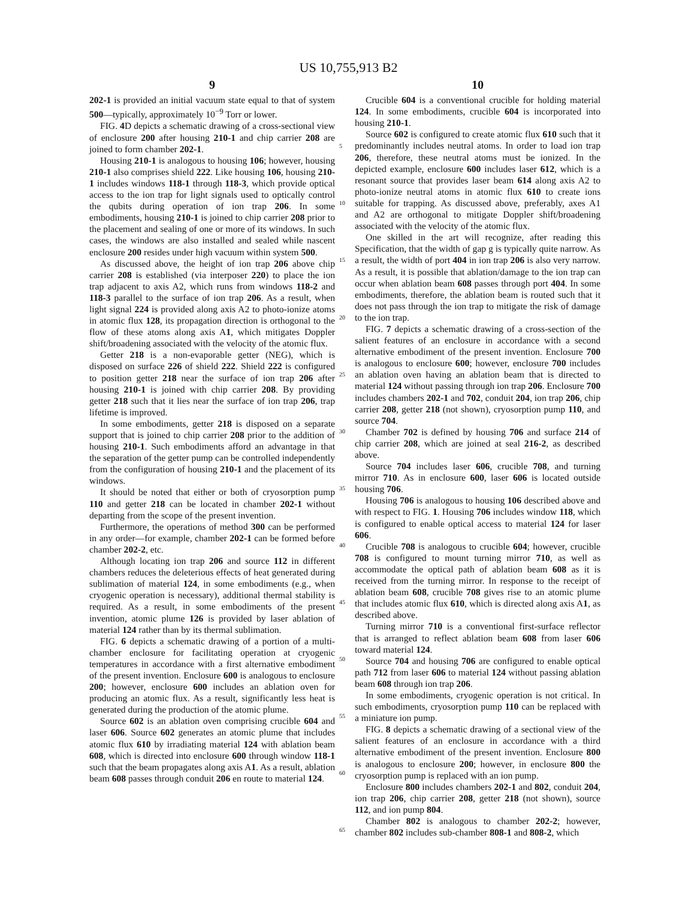US 10,755,913 B2
9
202-1 is provided an initial vacuum state equal to that of system 500—typically, approximately 10<sup>−9</sup> Torr or lower.
FIG. 4 D depicts a schematic drawing of a cross-sectional view of enclosure 200 after housing 210-1 and chip carrier 208 are joined to form chamber 202-1.
Housing 210-1 is analogous to housing 106; however, housing 210-1 also comprises shield 222. Like housing 106, housing 210-1 includes windows 118-1 through 118-3, which provide optical access to the ion trap for light signals used to optically control the qubits during operation of ion trap 206. In some embodiments, housing 210-1 is joined to chip carrier 208 prior to the placement and sealing of one or more of its windows. In such cases, the windows are also installed and sealed while nascent enclosure 200 resides under high vacuum within system 500.
As discussed above, the height of ion trap 206 above chip carrier 208 is established (via interposer 220) to place the ion trap adjacent to axis A2, which runs from windows 118-2 and 118-3 parallel to the surface of ion trap 206. As a result, when light signal 224 is provided along axis A2 to photo-ionize atoms in atomic flux 128, its propagation direction is orthogonal to the flow of these atoms along axis A1, which mitigates Doppler shift/broadening associated with the velocity of the atomic flux.
Getter 218 is a non-evaporable getter (NEG), which is disposed on surface 226 of shield 222. Shield 222 is configured to position getter 218 near the surface of ion trap 206 after housing 210-1 is joined with chip carrier 208. By providing getter 218 such that it lies near the surface of ion trap 206, trap lifetime is improved.
In some embodiments, getter 218 is disposed on a separate support that is joined to chip carrier 208 prior to the addition of housing 210-1. Such embodiments afford an advantage in that the separation of the getter pump can be controlled independently from the configuration of housing 210-1 and the placement of its windows.
It should be noted that either or both of cryosorption pump 110 and getter 218 can be located in chamber 202-1 without departing from the scope of the present invention.
Furthermore, the operations of method 300 can be performed in any order—for example, chamber 202-1 can be formed before chamber 202-2, etc.
Although locating ion trap 206 and source 112 in different chambers reduces the deleterious effects of heat generated during sublimation of material 124, in some embodiments (e.g., when cryogenic operation is necessary), additional thermal stability is required. As a result, in some embodiments of the present invention, atomic plume 126 is provided by laser ablation of material 124 rather than by its thermal sublimation.
FIG. 6 depicts a schematic drawing of a portion of a multi-chamber enclosure for facilitating operation at cryogenic temperatures in accordance with a first alternative embodiment of the present invention. Enclosure 600 is analogous to enclosure 200; however, enclosure 600 includes an ablation oven for producing an atomic flux. As a result, significantly less heat is generated during the production of the atomic plume.
Source 602 is an ablation oven comprising crucible 604 and laser 606. Source 602 generates an atomic plume that includes atomic flux 610 by irradiating material 124 with ablation beam 608, which is directed into enclosure 600 through window 118-1 such that the beam propagates along axis A1. As a result, ablation beam 608 passes through conduit 206 en route to material 124.
5
10
15
20
25
30
35
40
45
50
55
60
65
10
Crucible 604 is a conventional crucible for holding material 124. In some embodiments, crucible 604 is incorporated into housing 210-1.
Source 602 is configured to create atomic flux 610 such that it predominantly includes neutral atoms. In order to load ion trap 206, therefore, these neutral atoms must be ionized. In the depicted example, enclosure 600 includes laser 612, which is a resonant source that provides laser beam 614 along axis A2 to photo-ionize neutral atoms in atomic flux 610 to create ions suitable for trapping. As discussed above, preferably, axes A1 and A2 are orthogonal to mitigate Doppler shift/broadening associated with the velocity of the atomic flux.
One skilled in the art will recognize, after reading this Specification, that the width of gap g is typically quite narrow. As a result, the width of port 404 in ion trap 206 is also very narrow. As a result, it is possible that ablation/damage to the ion trap can occur when ablation beam 608 passes through port 404. In some embodiments, therefore, the ablation beam is routed such that it does not pass through the ion trap to mitigate the risk of damage to the ion trap.
FIG. 7 depicts a schematic drawing of a cross-section of the salient features of an enclosure in accordance with a second alternative embodiment of the present invention. Enclosure 700 is analogous to enclosure 600; however, enclosure 700 includes an ablation oven having an ablation beam that is directed to material 124 without passing through ion trap 206. Enclosure 700 includes chambers 202-1 and 702, conduit 204, ion trap 206, chip carrier 208, getter 218 (not shown), cryosorption pump 110, and source 704.
Chamber 702 is defined by housing 706 and surface 214 of chip carrier 208, which are joined at seal 216-2, as described above.
Source 704 includes laser 606, crucible 708, and turning mirror 710. As in enclosure 600, laser 606 is located outside housing 706.
Housing 706 is analogous to housing 106 described above and with respect to FIG. 1. Housing 706 includes window 118, which is configured to enable optical access to material 124 for laser 606.
Crucible 708 is analogous to crucible 604; however, crucible 708 is configured to mount turning mirror 710, as well as accommodate the optical path of ablation beam 608 as it is received from the turning mirror. In response to the receipt of ablation beam 608, crucible 708 gives rise to an atomic plume that includes atomic flux 610, which is directed along axis A1, as described above.
Turning mirror 710 is a conventional first-surface reflector that is arranged to reflect ablation beam 608 from laser 606 toward material 124.
Source 704 and housing 706 are configured to enable optical path 712 from laser 606 to material 124 without passing ablation beam 608 through ion trap 206.
In some embodiments, cryogenic operation is not critical. In such embodiments, cryosorption pump 110 can be replaced with a miniature ion pump.
FIG. 8 depicts a schematic drawing of a sectional view of the salient features of an enclosure in accordance with a third alternative embodiment of the present invention. Enclosure 800 is analogous to enclosure 200; however, in enclosure 800 the cryosorption pump is replaced with an ion pump.
Enclosure 800 includes chambers 202-1 and 802, conduit 204, ion trap 206, chip carrier 208, getter 218 (not shown), source 112, and ion pump 804.
Chamber 802 is analogous to chamber 202-2; however, chamber 802 includes sub-chamber 808-1 and 808-2, which